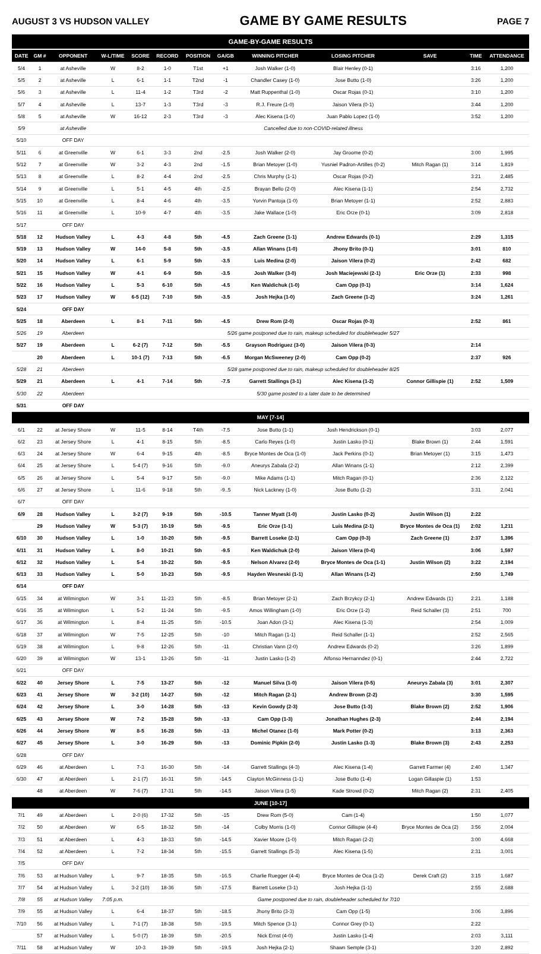AUGUST 3 VS HUDSON VALLEY GAME BY GAME RESULTS PAGE 7
| GAME-BY-GAME RESULTS | | | | | | | | | | | | |
| --- | --- | --- | --- | --- | --- | --- | --- | --- | --- | --- | --- | --- |
| DATE | GM # | OPPONENT | W-L/TIME | SCORE | RECORD | POSITION | GA/GB | WINNING PITCHER | LOSING PITCHER | SAVE | TIME | ATTENDANCE |
| 5/4 | 1 | at Asheville | W | 8-2 | 1-0 | T1st | +1 | Josh Walker (1-0) | Blair Henley (0-1) | | 3:16 | 1,200 |
| 5/5 | 2 | at Asheville | L | 6-1 | 1-1 | T2nd | -1 | Chandler Casey (1-0) | Jose Butto (1-0) | | 3:26 | 1,200 |
| 5/6 | 3 | at Asheville | L | 11-4 | 1-2 | T3rd | -2 | Matt Ruppenthal (1-0) | Oscar Rojas (0-1) | | 3:10 | 1,200 |
| 5/7 | 4 | at Asheville | L | 13-7 | 1-3 | T3rd | -3 | R.J. Freure (1-0) | Jaison Vilera (0-1) | | 3:44 | 1,200 |
| 5/8 | 5 | at Asheville | W | 16-12 | 2-3 | T3rd | -3 | Alec Kisena (1-0) | Juan Pablo Lopez (1-0) | | 3:52 | 1,200 |
| 5/9 | | at Asheville | Cancelled due to non-COVID-related illness | | | | | | | | | |
| 5/10 | | OFF DAY | | | | | | | | | | |
| 5/11 | 6 | at Greenville | W | 6-1 | 3-3 | 2nd | -2.5 | Josh Walker (2-0) | Jay Groome (0-2) | | 3:00 | 1,995 |
| 5/12 | 7 | at Greenville | W | 3-2 | 4-3 | 2nd | -1.5 | Brian Metoyer (1-0) | Yusniel Padron-Artilles (0-2) | Mitch Ragan (1) | 3:14 | 1,819 |
| 5/13 | 8 | at Greenville | L | 8-2 | 4-4 | 2nd | -2.5 | Chris Murphy (1-1) | Oscar Rojas (0-2) | | 3:21 | 2,485 |
| 5/14 | 9 | at Greenville | L | 5-1 | 4-5 | 4th | -2.5 | Brayan Bello (2-0) | Alec Kisena (1-1) | | 2:54 | 2,732 |
| 5/15 | 10 | at Greenville | L | 8-4 | 4-6 | 4th | -3.5 | Yorvin Pantoja (1-0) | Brian Metoyer (1-1) | | 2:52 | 2,883 |
| 5/16 | 11 | at Greenville | L | 10-9 | 4-7 | 4th | -3.5 | Jake Wallace (1-0) | Eric Orze (0-1) | | 3:09 | 2,818 |
| 5/17 | | OFF DAY | | | | | | | | | | |
| 5/18 | 12 | Hudson Valley | L | 4-3 | 4-8 | 5th | -4.5 | Zach Greene (1-1) | Andrew Edwards (0-1) | | 2:29 | 1,315 |
| 5/19 | 13 | Hudson Valley | W | 14-0 | 5-8 | 5th | -3.5 | Allan Winans (1-0) | Jhony Brito (0-1) | | 3:01 | 810 |
| 5/20 | 14 | Hudson Valley | L | 6-1 | 5-9 | 5th | -3.5 | Luis Medina (2-0) | Jaison Vilera (0-2) | | 2:42 | 682 |
| 5/21 | 15 | Hudson Valley | W | 4-1 | 6-9 | 5th | -3.5 | Josh Walker (3-0) | Josh Maciejewski (2-1) | Eric Orze (1) | 2:33 | 998 |
| 5/22 | 16 | Hudson Valley | L | 5-3 | 6-10 | 5th | -4.5 | Ken Waldichuk (1-0) | Cam Opp (0-1) | | 3:14 | 1,624 |
| 5/23 | 17 | Hudson Valley | W | 6-5 (12) | 7-10 | 5th | -3.5 | Josh Hejka (1-0) | Zach Greene (1-2) | | 3:24 | 1,261 |
| 5/24 | | OFF DAY | | | | | | | | | | |
| 5/25 | 18 | Aberdeen | L | 8-1 | 7-11 | 5th | -4.5 | Drew Rom (2-0) | Oscar Rojas (0-3) | | 2:52 | 861 |
| 5/26 | 19 | Aberdeen | 5/26 game postponed due to rain, makeup scheduled for doubleheader 5/27 | | | | | | | | | |
| 5/27 | 19 | Aberdeen | L | 6-2 (7) | 7-12 | 5th | -5.5 | Grayson Rodriguez (3-0) | Jaison Vilera (0-3) | | 2:14 | |
| | 20 | Aberdeen | L | 10-1 (7) | 7-13 | 5th | -6.5 | Morgan McSweeney (2-0) | Cam Opp (0-2) | | 2:37 | 926 |
| 5/28 | 21 | Aberdeen | 5/28 game postponed due to rain, makeup scheduled for doubleheader 8/25 | | | | | | | | | |
| 5/29 | 21 | Aberdeen | L | 4-1 | 7-14 | 5th | -7.5 | Garrett Stallings (3-1) | Alec Kisena (1-2) | Connor Gillispie (1) | 2:52 | 1,509 |
| 5/30 | 22 | Aberdeen | 5/30 game posted to a later date to be determined | | | | | | | | | |
| 5/31 | | OFF DAY | | | | | | | | | | |
| MAY [7-14] | | | | | | | | | | | | |
| 6/1 | 22 | at Jersey Shore | W | 11-5 | 8-14 | T4th | -7.5 | Jose Butto (1-1) | Josh Hendrickson (0-1) | | 3:03 | 2,077 |
| 6/2 | 23 | at Jersey Shore | L | 4-1 | 8-15 | 5th | -8.5 | Carlo Reyes (1-0) | Justin Lasko (0-1) | Blake Brown (1) | 2:44 | 1,591 |
| 6/3 | 24 | at Jersey Shore | W | 6-4 | 9-15 | 4th | -8.5 | Bryce Montes de Oca (1-0) | Jack Perkins (0-1) | Brian Metoyer (1) | 3:15 | 1,473 |
| 6/4 | 25 | at Jersey Shore | L | 5-4 (7) | 9-16 | 5th | -9.0 | Aneurys Zabala (2-2) | Allan Winans (1-1) | | 2:12 | 2,399 |
| 6/5 | 26 | at Jersey Shore | L | 5-4 | 9-17 | 5th | -9.0 | Mike Adams (1-1) | Mitch Ragan (0-1) | | 2:36 | 2,122 |
| 6/6 | 27 | at Jersey Shore | L | 11-6 | 9-18 | 5th | -9..5 | Nick Lackney (1-0) | Jose Butto (1-2) | | 3:31 | 2,041 |
| 6/7 | | OFF DAY | | | | | | | | | | |
| 6/9 | 28 | Hudson Valley | L | 3-2 (7) | 9-19 | 5th | -10.5 | Tanner Myatt (1-0) | Justin Lasko (0-2) | Justin Wilson (1) | 2:22 | |
| | 29 | Hudson Valley | W | 5-3 (7) | 10-19 | 5th | -9.5 | Eric Orze (1-1) | Luis Medina (2-1) | Bryce Montes de Oca (1) | 2:02 | 1,211 |
| 6/10 | 30 | Hudson Valley | L | 1-0 | 10-20 | 5th | -9.5 | Barrett Loseke (2-1) | Cam Opp (0-3) | Zach Greene (1) | 2:37 | 1,396 |
| 6/11 | 31 | Hudson Valley | L | 8-0 | 10-21 | 5th | -9.5 | Ken Waldichuk (2-0) | Jaison Vilera (0-4) | | 3:06 | 1,597 |
| 6/12 | 32 | Hudson Valley | L | 5-4 | 10-22 | 5th | -9.5 | Nelson Alvarez (2-0) | Bryce Montes de Oca (1-1) | Justin Wilson (2) | 3:22 | 2,194 |
| 6/13 | 33 | Hudson Valley | L | 5-0 | 10-23 | 5th | -9.5 | Hayden Wesneski (1-1) | Allan Winans (1-2) | | 2:50 | 1,749 |
| 6/14 | | OFF DAY | | | | | | | | | | |
| 6/15 | 34 | at Wilmington | W | 3-1 | 11-23 | 5th | -8.5 | Brian Metoyer (2-1) | Zach Brzykcy (2-1) | Andrew Edwards (1) | 2:21 | 1,188 |
| 6/16 | 35 | at Wilmington | L | 5-2 | 11-24 | 5th | -9.5 | Amos Willingham (1-0) | Eric Orze (1-2) | Reid Schaller (3) | 2:51 | 700 |
| 6/17 | 36 | at Wilmington | L | 8-4 | 11-25 | 5th | -10.5 | Joan Adon (3-1) | Alec Kisena (1-3) | | 2:54 | 1,009 |
| 6/18 | 37 | at Wilmington | W | 7-5 | 12-25 | 5th | -10 | Mitch Ragan (1-1) | Reid Schaller (1-1) | | 2:52 | 2,565 |
| 6/19 | 38 | at Wilmington | L | 9-8 | 12-26 | 5th | -11 | Christian Vann (2-0) | Andrew Edwards (0-2) | | 3:26 | 1,899 |
| 6/20 | 39 | at Wilmington | W | 13-1 | 13-26 | 5th | -11 | Justin Lasko (1-2) | Alfonso Hernanndez (0-1) | | 2:44 | 2,722 |
| 6/21 | | OFF DAY | | | | | | | | | | |
| 6/22 | 40 | Jersey Shore | L | 7-5 | 13-27 | 5th | -12 | Manuel Silva (1-0) | Jaison Vilera (0-5) | Aneurys Zabala (3) | 3:01 | 2,307 |
| 6/23 | 41 | Jersey Shore | W | 3-2 (10) | 14-27 | 5th | -12 | Mitch Ragan (2-1) | Andrew Brown (2-2) | | 3:30 | 1,595 |
| 6/24 | 42 | Jersey Shore | L | 3-0 | 14-28 | 5th | -13 | Kevin Gowdy (2-3) | Jose Butto (1-3) | Blake Brown (2) | 2:52 | 1,906 |
| 6/25 | 43 | Jersey Shore | W | 7-2 | 15-28 | 5th | -13 | Cam Opp (1-3) | Jonathan Hughes (2-3) | | 2:44 | 2,194 |
| 6/26 | 44 | Jersey Shore | W | 8-5 | 16-28 | 5th | -13 | Michel Otanez (1-0) | Mark Potter (0-2) | | 3:13 | 2,363 |
| 6/27 | 45 | Jersey Shore | L | 3-0 | 16-29 | 5th | -13 | Dominic Pipkin (2-0) | Justin Lasko (1-3) | Blake Brown (3) | 2:43 | 2,253 |
| 6/28 | | OFF DAY | | | | | | | | | | |
| 6/29 | 46 | at Aberdeen | L | 7-3 | 16-30 | 5th | -14 | Garrett Stallings (4-3) | Alec Kisena (1-4) | Garrett Farmer (4) | 2:40 | 1,347 |
| 6/30 | 47 | at Aberdeen | L | 2-1 (7) | 16-31 | 5th | -14.5 | Clayton McGinness (1-1) | Jose Butto (1-4) | Logan Gillaspie (1) | 1:53 | |
| | 48 | at Aberdeen | W | 7-6 (7) | 17-31 | 5th | -14.5 | Jaison Vilera (1-5) | Kade Strowd (0-2) | Mitch Ragan (2) | 2:31 | 2,405 |
| JUNE [10-17] | | | | | | | | | | | | |
| 7/1 | 49 | at Aberdeen | L | 2-0 (6) | 17-32 | 5th | -15 | Drew Rom (5-0) | Cam (1-4) | | 1:50 | 1,077 |
| 7/2 | 50 | at Aberdeen | W | 6-5 | 18-32 | 5th | -14 | Colby Morris (1-0) | Connor Gillispie (4-4) | Bryce Montes de Oca (2) | 3:56 | 2,004 |
| 7/3 | 51 | at Aberdeen | L | 4-3 | 18-33 | 5th | -14.5 | Xavier Moore (1-0) | Mitch Ragan (2-2) | | 3:00 | 4,668 |
| 7/4 | 52 | at Aberdeen | L | 7-2 | 18-34 | 5th | -15.5 | Garrett Stallings (5-3) | Alec Kisena (1-5) | | 2:31 | 3,001 |
| 7/5 | | OFF DAY | | | | | | | | | | |
| 7/6 | 53 | at Hudson Valley | L | 9-7 | 18-35 | 5th | -16.5 | Charlie Ruegger (4-4) | Bryce Montes de Oca (1-2) | Derek Craft (2) | 3:15 | 1,687 |
| 7/7 | 54 | at Hudson Valley | L | 3-2 (10) | 18-36 | 5th | -17.5 | Barrett Loseke (3-1) | Josh Hejka (1-1) | | 2:55 | 2,688 |
| 7/8 | 55 | at Hudson Valley | 7:05 p.m. | Game postponed due to rain, doubleheader scheduled for 7/10 | | | | | | | | |
| 7/9 | 55 | at Hudson Valley | L | 6-4 | 18-37 | 5th | -18.5 | Jhony Brito (3-3) | Cam Opp (1-5) | | 3:06 | 3,896 |
| 7/10 | 56 | at Hudson Valley | L | 7-1 (7) | 18-38 | 5th | -19.5 | Mitch Spence (3-1) | Connor Grey (0-1) | | 2:22 | |
| | 57 | at Hudson Valley | L | 5-0 (7) | 18-39 | 5th | -20.5 | Nick Ernst (4-0) | Justin Lasko (1-4) | | 2:03 | 3,111 |
| 7/11 | 58 | at Hudson Valley | W | 10-3 | 19-39 | 5th | -19.5 | Josh Hejka (2-1) | Shawn Semple (3-1) | | 3:20 | 2,892 |